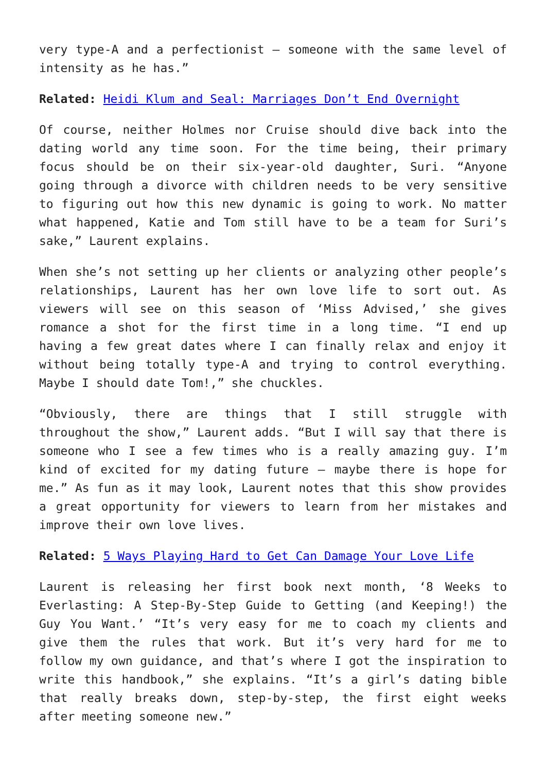very type-A and a perfectionist – someone with the same level of intensity as he has.”
Related: Heidi Klum and Seal: Marriages Don’t End Overnight
Of course, neither Holmes nor Cruise should dive back into the dating world any time soon. For the time being, their primary focus should be on their six-year-old daughter, Suri. “Anyone going through a divorce with children needs to be very sensitive to figuring out how this new dynamic is going to work. No matter what happened, Katie and Tom still have to be a team for Suri’s sake,” Laurent explains.
When she’s not setting up her clients or analyzing other people’s relationships, Laurent has her own love life to sort out. As viewers will see on this season of ‘Miss Advised,’ she gives romance a shot for the first time in a long time. “I end up having a few great dates where I can finally relax and enjoy it without being totally type-A and trying to control everything. Maybe I should date Tom!,” she chuckles.
“Obviously, there are things that I still struggle with throughout the show,” Laurent adds. “But I will say that there is someone who I see a few times who is a really amazing guy. I’m kind of excited for my dating future – maybe there is hope for me.” As fun as it may look, Laurent notes that this show provides a great opportunity for viewers to learn from her mistakes and improve their own love lives.
Related: 5 Ways Playing Hard to Get Can Damage Your Love Life
Laurent is releasing her first book next month, ‘8 Weeks to Everlasting: A Step-By-Step Guide to Getting (and Keeping!) the Guy You Want.’ “It’s very easy for me to coach my clients and give them the rules that work. But it’s very hard for me to follow my own guidance, and that’s where I got the inspiration to write this handbook,” she explains. “It’s a girl’s dating bible that really breaks down, step-by-step, the first eight weeks after meeting someone new.”